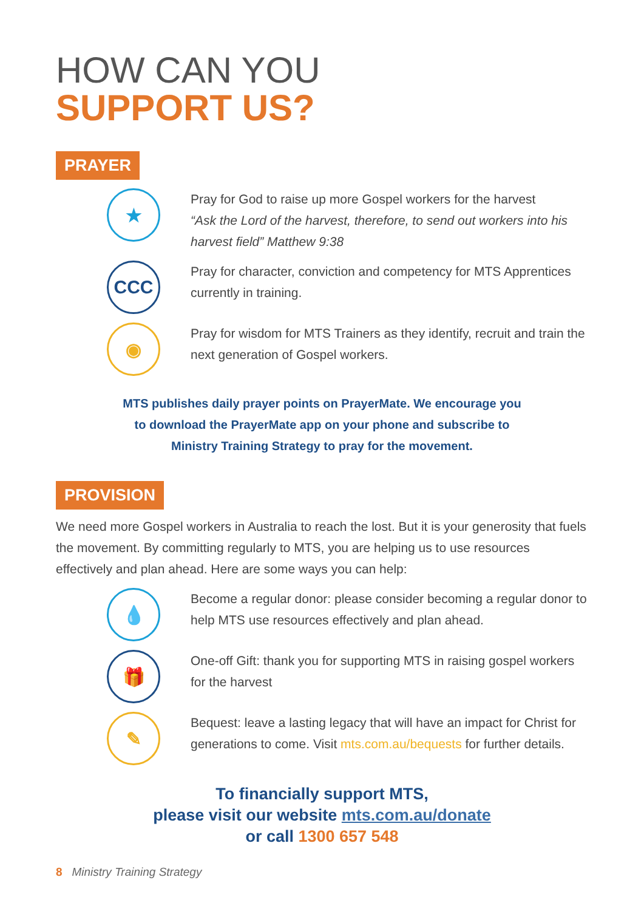HOW CAN YOU
SUPPORT US?
PRAYER
★
Pray for God to raise up more Gospel workers for the harvest
“Ask the Lord of the harvest, therefore, to send out workers into his harvest field” Matthew 9:38
CCC
Pray for character, conviction and competency for MTS Apprentices currently in training.
◉
Pray for wisdom for MTS Trainers as they identify, recruit and train the next generation of Gospel workers.
MTS publishes daily prayer points on PrayerMate. We encourage you
to download the PrayerMate app on your phone and subscribe to
Ministry Training Strategy to pray for the movement.
PROVISION
We need more Gospel workers in Australia to reach the lost. But it is your generosity that fuels the movement. By committing regularly to MTS, you are helping us to use resources effectively and plan ahead. Here are some ways you can help:
💧
Become a regular donor: please consider becoming a regular donor to help MTS use resources effectively and plan ahead.
🎁
One-off Gift: thank you for supporting MTS in raising gospel workers for the harvest
✎
Bequest: leave a lasting legacy that will have an impact for Christ for generations to come. Visit mts.com.au/bequests for further details.
To financially support MTS,
please visit our website mts.com.au/donate
or call 1300 657 548
8 Ministry Training Strategy